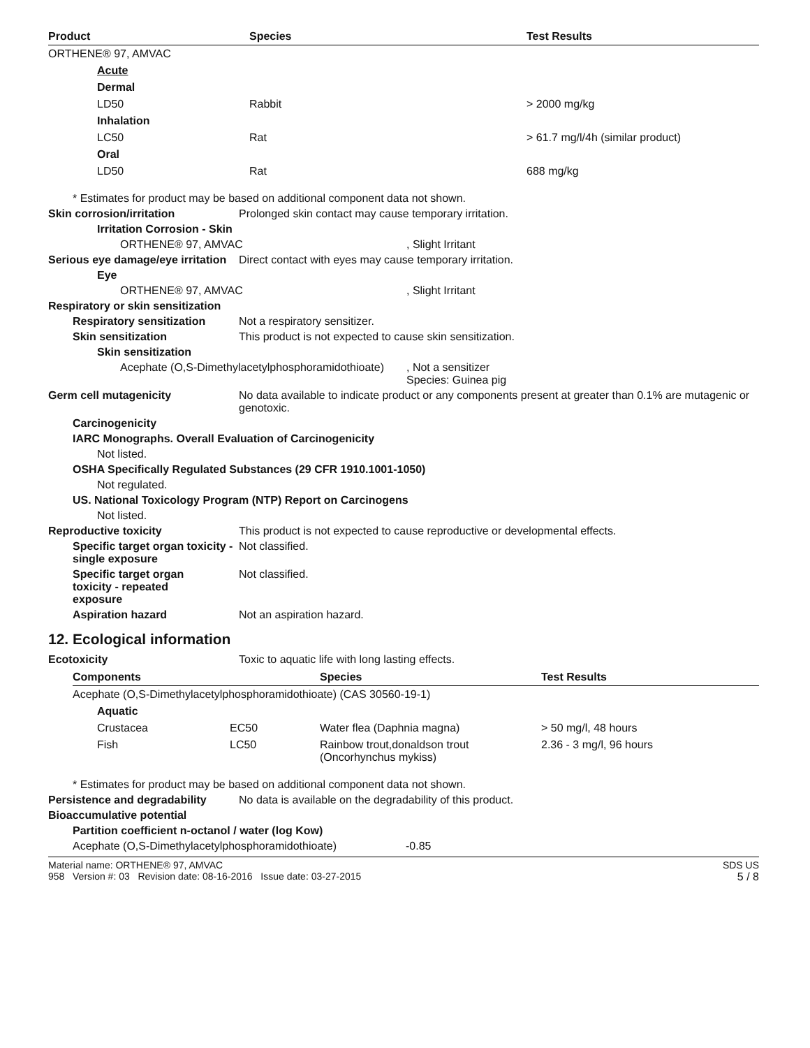| Product | Species | Test Results |
| --- | --- | --- |
| ORTHENE® 97, AMVAC | | |
| Acute | | |
| Dermal | | |
| LD50 | Rabbit | > 2000 mg/kg |
| Inhalation | | |
| LC50 | Rat | > 61.7 mg/l/4h (similar product) |
| Oral | | |
| LD50 | Rat | 688 mg/kg |
* Estimates for product may be based on additional component data not shown.
Skin corrosion/irritation Prolonged skin contact may cause temporary irritation.
Irritation Corrosion - Skin
ORTHENE® 97, AMVAC , Slight Irritant
Serious eye damage/eye irritation
Direct contact with eyes may cause temporary irritation.
Eye
ORTHENE® 97, AMVAC , Slight Irritant
Respiratory or skin sensitization
Respiratory sensitization
Not a respiratory sensitizer.
Skin sensitization This product is not expected to cause skin sensitization.
Skin sensitization
Acephate (O,S-Dimethylacetylphosphoramidothioate)
, Not a sensitizer
Species: Guinea pig
Germ cell mutagenicity No data available to indicate product or any components present at greater than 0.1% are mutagenic or genotoxic.
Carcinogenicity
IARC Monographs. Overall Evaluation of Carcinogenicity
Not listed.
OSHA Specifically Regulated Substances (29 CFR 1910.1001-1050)
Not regulated.
US. National Toxicology Program (NTP) Report on Carcinogens
Not listed.
Reproductive toxicity This product is not expected to cause reproductive or developmental effects.
Specific target organ toxicity - single exposure
Not classified.
Specific target organ toxicity - repeated exposure
Not classified.
Aspiration hazard Not an aspiration hazard.
12. Ecological information
Ecotoxicity Toxic to aquatic life with long lasting effects.
| Components | | Species | Test Results |
| --- | --- | --- | --- |
| Acephate (O,S-Dimethylacetylphosphoramidothioate) (CAS 30560-19-1) | | | |
| Aquatic | | | |
| Crustacea | EC50 | Water flea (Daphnia magna) | > 50 mg/l, 48 hours |
| Fish | LC50 | Rainbow trout,donaldson trout (Oncorhynchus mykiss) | 2.36 - 3 mg/l, 96 hours |
* Estimates for product may be based on additional component data not shown.
Persistence and degradability
No data is available on the degradability of this product.
Bioaccumulative potential
Partition coefficient n-octanol / water (log Kow)
Acephate (O,S-Dimethylacetylphosphoramidothioate) -0.85
Material name: ORTHENE® 97, AMVAC
958 Version #: 03 Revision date: 08-16-2016 Issue date: 03-27-2015
SDS US
5 / 8